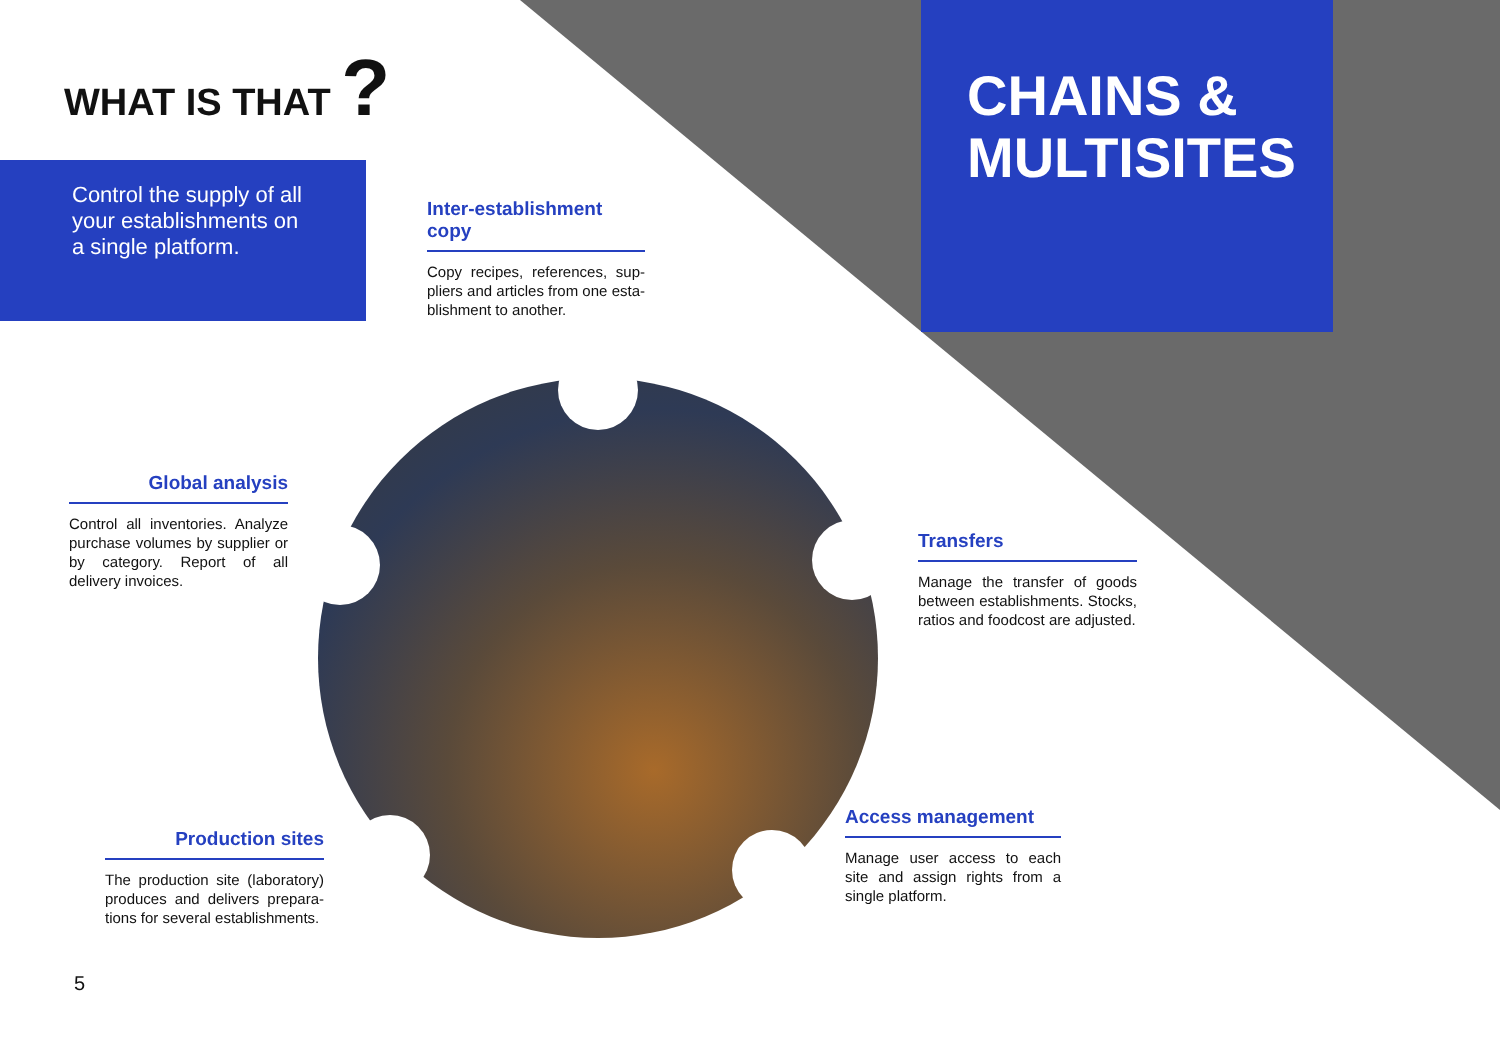WHAT IS THAT ?
Control the supply of all your establishments on a single platform.
CHAINS & MULTISITES
Inter-establishment copy
Copy recipes, references, sup­pliers and articles from one esta­blishment to another.
Global analysis
Control all inventories. Analyze purchase volumes by supplier or by category. Report of all delivery invoices.
Transfers
Manage the transfer of goods between establishments. Stocks, ratios and foodcost are adjusted.
Production sites
The production site (laboratory) produces and delivers prepara­tions for several establishments.
Access management
Manage user access to each site and assign rights from a single platform.
5